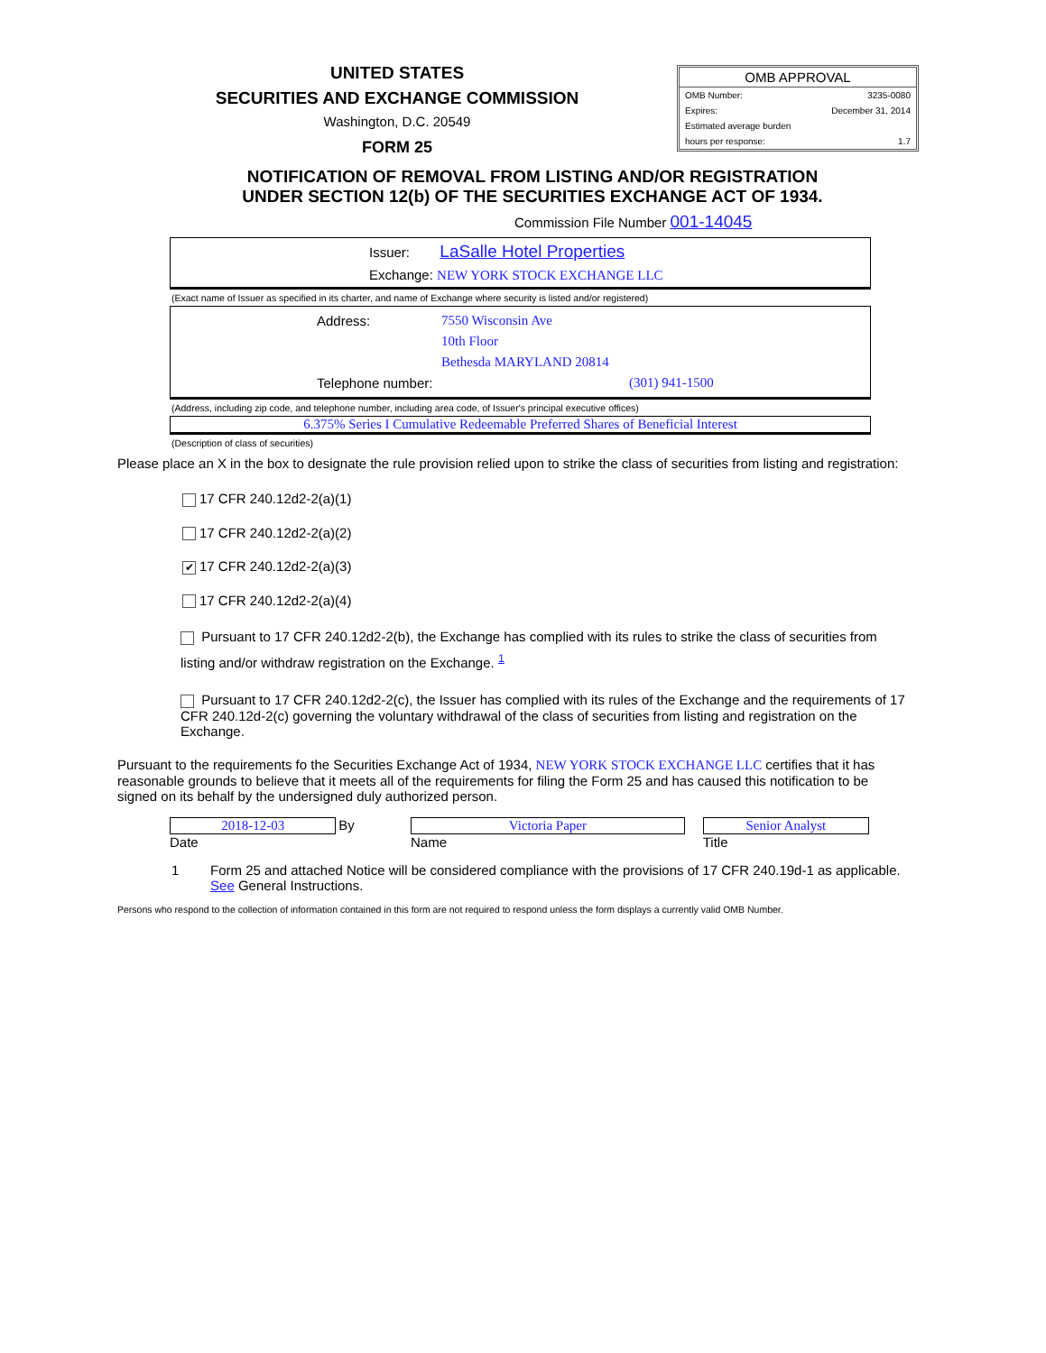UNITED STATES
SECURITIES AND EXCHANGE COMMISSION
Washington, D.C. 20549
FORM 25
OMB APPROVAL
OMB Number: 3235-0080
Expires: December 31, 2014
Estimated average burden
hours per response: 1.7
NOTIFICATION OF REMOVAL FROM LISTING AND/OR REGISTRATION
UNDER SECTION 12(b) OF THE SECURITIES EXCHANGE ACT OF 1934.
Commission File Number 001-14045
Issuer: LaSalle Hotel Properties
Exchange: NEW YORK STOCK EXCHANGE LLC
(Exact name of Issuer as specified in its charter, and name of Exchange where security is listed and/or registered)
Address: 7550 Wisconsin Ave
10th Floor
Bethesda MARYLAND 20814
Telephone number: (301) 941-1500
(Address, including zip code, and telephone number, including area code, of Issuer's principal executive offices)
6.375% Series I Cumulative Redeemable Preferred Shares of Beneficial Interest
(Description of class of securities)
Please place an X in the box to designate the rule provision relied upon to strike the class of securities from listing and registration:
17 CFR 240.12d2-2(a)(1)
17 CFR 240.12d2-2(a)(2)
✔ 17 CFR 240.12d2-2(a)(3)
17 CFR 240.12d2-2(a)(4)
Pursuant to 17 CFR 240.12d2-2(b), the Exchange has complied with its rules to strike the class of securities from listing and/or withdraw registration on the Exchange. <sup>1</sup>
Pursuant to 17 CFR 240.12d2-2(c), the Issuer has complied with its rules of the Exchange and the requirements of 17 CFR 240.12d-2(c) governing the voluntary withdrawal of the class of securities from listing and registration on the Exchange.
Pursuant to the requirements fo the Securities Exchange Act of 1934, NEW YORK STOCK EXCHANGE LLC certifies that it has reasonable grounds to believe that it meets all of the requirements for filing the Form 25 and has caused this notification to be signed on its behalf by the undersigned duly authorized person.
2018-12-03
Date
By Victoria Paper
Name
Senior Analyst
Title
1 Form 25 and attached Notice will be considered compliance with the provisions of 17 CFR 240.19d-1 as applicable. See General Instructions.
Persons who respond to the collection of information contained in this form are not required to respond unless the form displays a currently valid OMB Number.